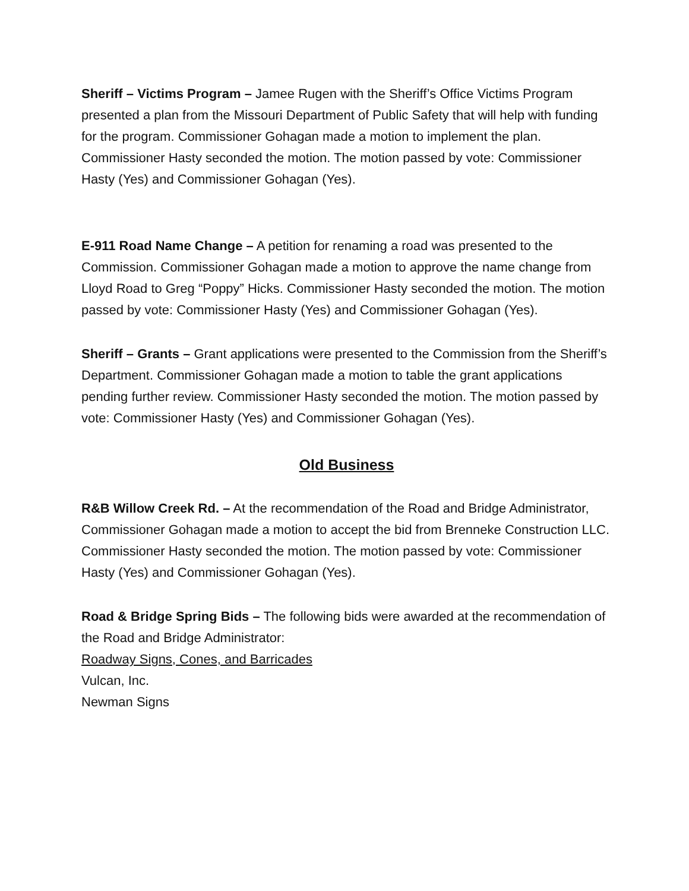Sheriff – Victims Program – Jamee Rugen with the Sheriff’s Office Victims Program presented a plan from the Missouri Department of Public Safety that will help with funding for the program. Commissioner Gohagan made a motion to implement the plan. Commissioner Hasty seconded the motion. The motion passed by vote: Commissioner Hasty (Yes) and Commissioner Gohagan (Yes).
E-911 Road Name Change – A petition for renaming a road was presented to the Commission. Commissioner Gohagan made a motion to approve the name change from Lloyd Road to Greg “Poppy” Hicks. Commissioner Hasty seconded the motion. The motion passed by vote: Commissioner Hasty (Yes) and Commissioner Gohagan (Yes).
Sheriff – Grants – Grant applications were presented to the Commission from the Sheriff’s Department. Commissioner Gohagan made a motion to table the grant applications pending further review. Commissioner Hasty seconded the motion. The motion passed by vote: Commissioner Hasty (Yes) and Commissioner Gohagan (Yes).
Old Business
R&B Willow Creek Rd. – At the recommendation of the Road and Bridge Administrator, Commissioner Gohagan made a motion to accept the bid from Brenneke Construction LLC. Commissioner Hasty seconded the motion. The motion passed by vote: Commissioner Hasty (Yes) and Commissioner Gohagan (Yes).
Road & Bridge Spring Bids – The following bids were awarded at the recommendation of the Road and Bridge Administrator:
Roadway Signs, Cones, and Barricades
Vulcan, Inc.
Newman Signs